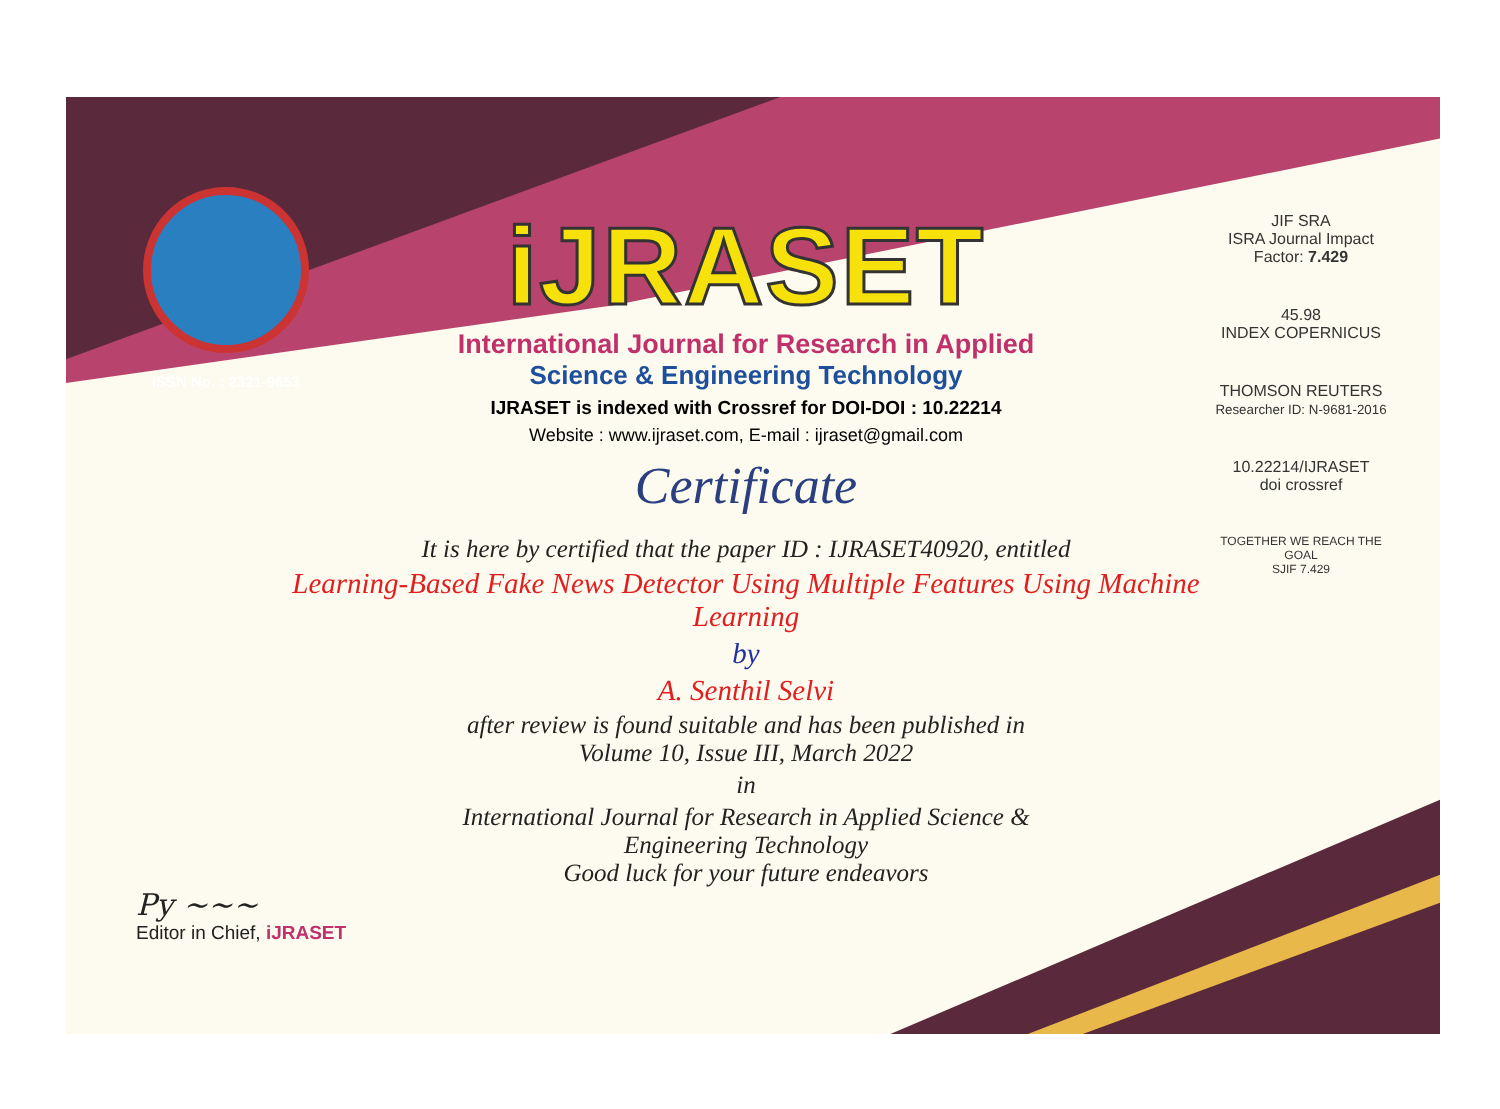ISSN No. : 2321-9653
iJRASET
International Journal for Research in Applied
Science & Engineering Technology
IJRASET is indexed with Crossref for DOI-DOI : 10.22214
Website : www.ijraset.com, E-mail : ijraset@gmail.com
Certificate
It is here by certified that the paper ID : IJRASET40920, entitled
Learning-Based Fake News Detector Using Multiple Features Using Machine Learning
by
A. Senthil Selvi
after review is found suitable and has been published in
Volume 10, Issue III, March 2022
in
International Journal for Research in Applied Science &
Engineering Technology
Good luck for your future endeavors
JIF SRA
ISRA Journal Impact Factor: 7.429
45.98
INDEX COPERNICUS
THOMSON REUTERS
Researcher ID: N-9681-2016
10.22214/IJRASET
doi crossref
TOGETHER WE REACH THE GOAL
SJIF 7.429
Py ~~~
Editor in Chief, iJRASET